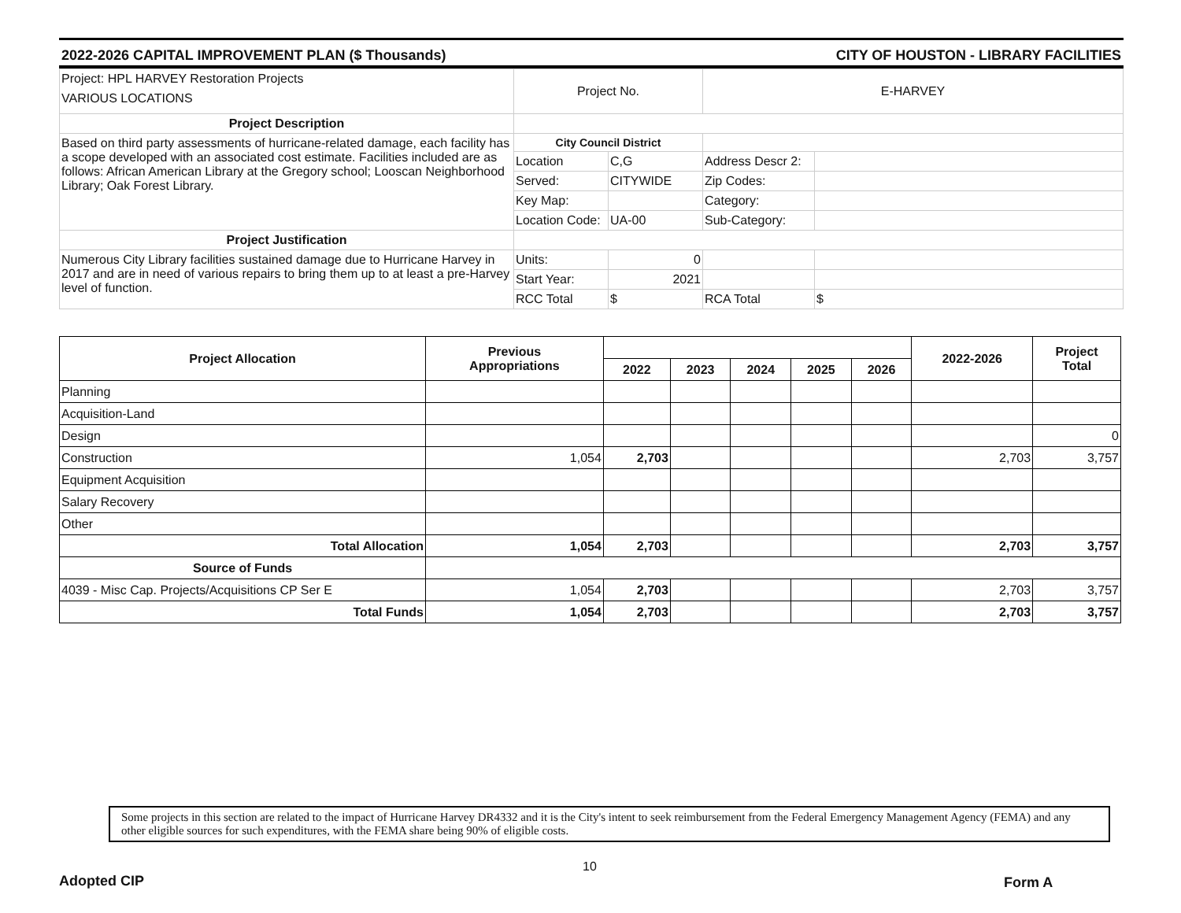2022-2026 CAPITAL IMPROVEMENT PLAN ($ Thousands) CITY OF HOUSTON - LIBRARY FACILITIES
| Project: HPL HARVEY Restoration Projects VARIOUS LOCATIONS | Project No. | | E-HARVEY | |
| Project Description | | | | |
| Based on third party assessments of hurricane-related damage, each facility has a scope developed with an associated cost estimate. Facilities included are as follows: African American Library at the Gregory school; Looscan Neighborhood Library; Oak Forest Library. | City Council District | | | |
| | Location | C,G | Address Descr 2: | |
| | Served: | CITYWIDE | Zip Codes: | |
| | Key Map: | | Category: | |
| | Location Code: | UA-00 | Sub-Category: | |
| Project Justification | | | | |
| Numerous City Library facilities sustained damage due to Hurricane Harvey in 2017 and are in need of various repairs to bring them up to at least a pre-Harvey level of function. | Units: | 0 | | |
| | Start Year: | 2021 | | |
| | RCC Total | $ | RCA Total | $ |
| Project Allocation | Previous Appropriations | | | | | | 2022-2026 | Project Total |
| --- | --- | --- | --- | --- | --- | --- | --- | --- |
| | | 2022 | 2023 | 2024 | 2025 | 2026 | | |
| Planning | | | | | | | | |
| Acquisition-Land | | | | | | | | |
| Design | | | | | | | | 0 |
| Construction | 1,054 | 2,703 | | | | | 2,703 | 3,757 |
| Equipment Acquisition | | | | | | | | |
| Salary Recovery | | | | | | | | |
| Other | | | | | | | | |
| Total Allocation | 1,054 | 2,703 | | | | | 2,703 | 3,757 |
| Source of Funds | | | | | | | | |
| 4039 - Misc Cap. Projects/Acquisitions CP Ser E | 1,054 | 2,703 | | | | | 2,703 | 3,757 |
| Total Funds | 1,054 | 2,703 | | | | | 2,703 | 3,757 |
Some projects in this section are related to the impact of Hurricane Harvey DR4332 and it is the City's intent to seek reimbursement from the Federal Emergency Management Agency (FEMA) and any other eligible sources for such expenditures, with the FEMA share being 90% of eligible costs.
10
Adopted CIP Form A